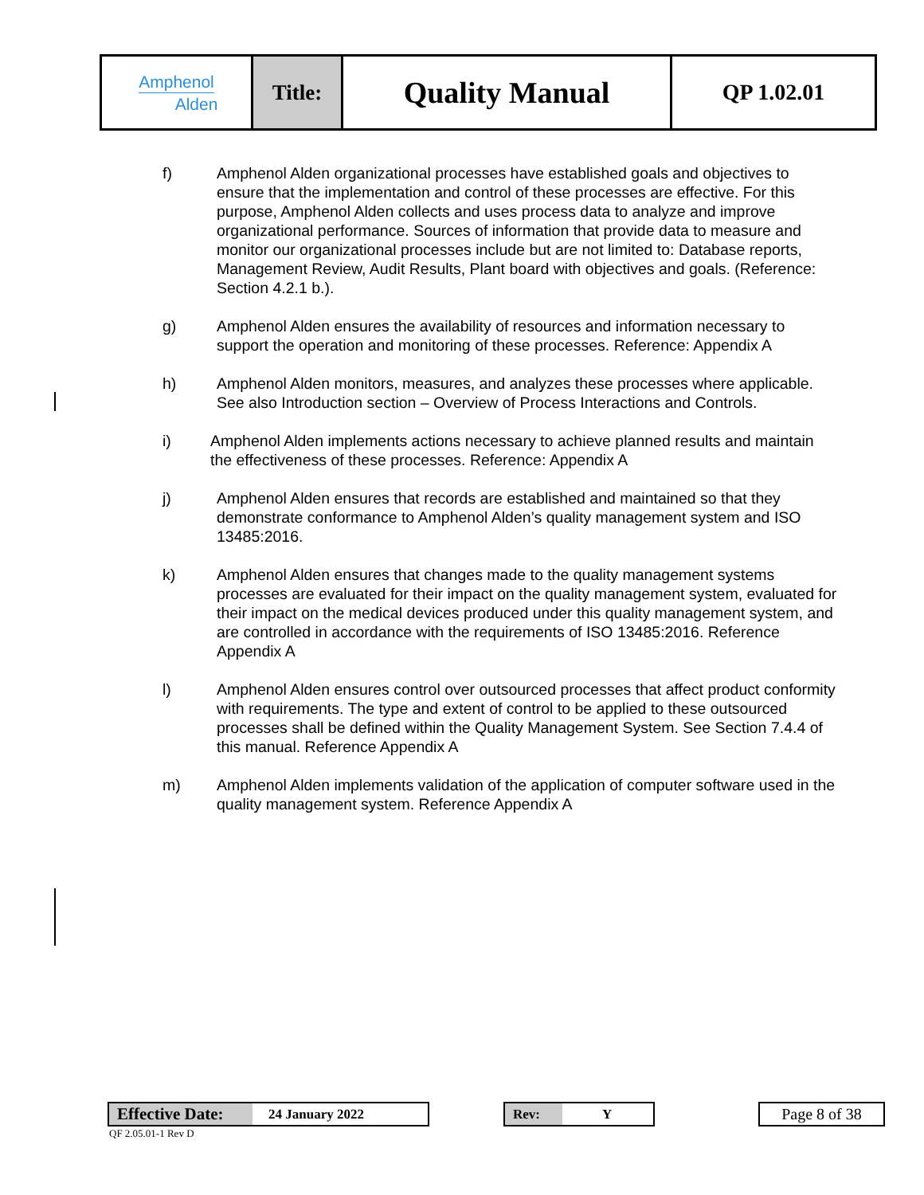| Amphenol Alden | Title: | Quality Manual | QP 1.02.01 |
f) Amphenol Alden organizational processes have established goals and objectives to ensure that the implementation and control of these processes are effective. For this purpose, Amphenol Alden collects and uses process data to analyze and improve organizational performance. Sources of information that provide data to measure and monitor our organizational processes include but are not limited to: Database reports, Management Review, Audit Results, Plant board with objectives and goals. (Reference: Section 4.2.1 b.).
g) Amphenol Alden ensures the availability of resources and information necessary to support the operation and monitoring of these processes. Reference: Appendix A
h) Amphenol Alden monitors, measures, and analyzes these processes where applicable. See also Introduction section – Overview of Process Interactions and Controls.
i) Amphenol Alden implements actions necessary to achieve planned results and maintain the effectiveness of these processes. Reference: Appendix A
j) Amphenol Alden ensures that records are established and maintained so that they demonstrate conformance to Amphenol Alden’s quality management system and ISO 13485:2016.
k) Amphenol Alden ensures that changes made to the quality management systems processes are evaluated for their impact on the quality management system, evaluated for their impact on the medical devices produced under this quality management system, and are controlled in accordance with the requirements of ISO 13485:2016. Reference Appendix A
l) Amphenol Alden ensures control over outsourced processes that affect product conformity with requirements. The type and extent of control to be applied to these outsourced processes shall be defined within the Quality Management System. See Section 7.4.4 of this manual. Reference Appendix A
m) Amphenol Alden implements validation of the application of computer software used in the quality management system. Reference Appendix A
Effective Date: 24 January 2022 Rev: Y Page 8 of 38
QF 2.05.01-1 Rev D